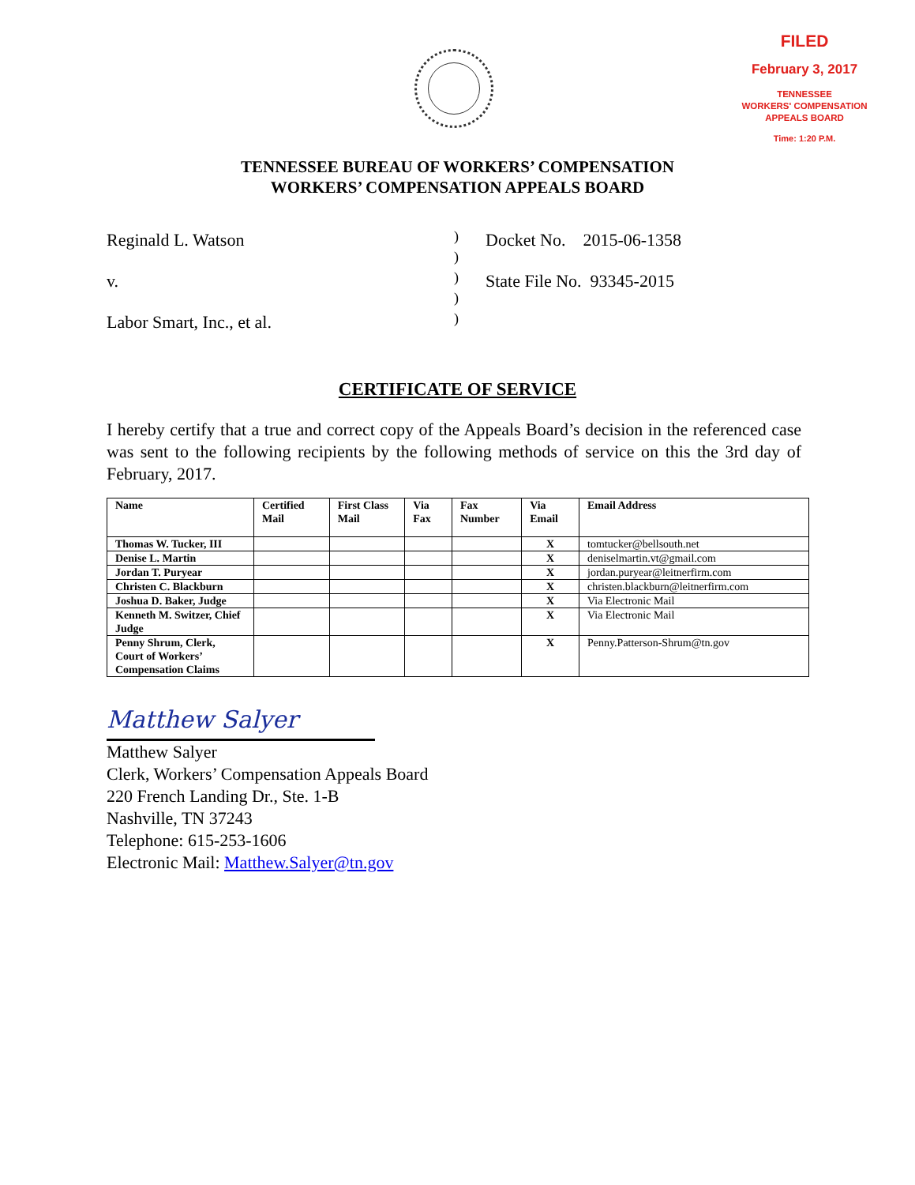FILED
February 3, 2017
TENNESSEE
WORKERS' COMPENSATION
APPEALS BOARD
Time: 1:20 P.M.
TENNESSEE BUREAU OF WORKERS’ COMPENSATION
WORKERS’ COMPENSATION APPEALS BOARD
Reginald L. Watson
v.
Labor Smart, Inc., et al.
)
)
)
)
)
Docket No. 2015-06-1358
State File No. 93345-2015
CERTIFICATE OF SERVICE
I hereby certify that a true and correct copy of the Appeals Board’s decision in the referenced case was sent to the following recipients by the following methods of service on this the 3rd day of February, 2017.
| Name | Certified Mail | First Class Mail | Via Fax | Fax Number | Via Email | Email Address |
| --- | --- | --- | --- | --- | --- | --- |
| Thomas W. Tucker, III | | | | | X | tomtucker@bellsouth.net |
| Denise L. Martin | | | | | X | deniselmartin.vt@gmail.com |
| Jordan T. Puryear | | | | | X | jordan.puryear@leitnerfirm.com |
| Christen C. Blackburn | | | | | X | christen.blackburn@leitnerfirm.com |
| Joshua D. Baker, Judge | | | | | X | Via Electronic Mail |
| Kenneth M. Switzer, Chief Judge | | | | | X | Via Electronic Mail |
| Penny Shrum, Clerk, Court of Workers’ Compensation Claims | | | | | X | Penny.Patterson-Shrum@tn.gov |
Matthew Salyer
Matthew Salyer
Clerk, Workers’ Compensation Appeals Board
220 French Landing Dr., Ste. 1-B
Nashville, TN 37243
Telephone: 615-253-1606
Electronic Mail: Matthew.Salyer@tn.gov